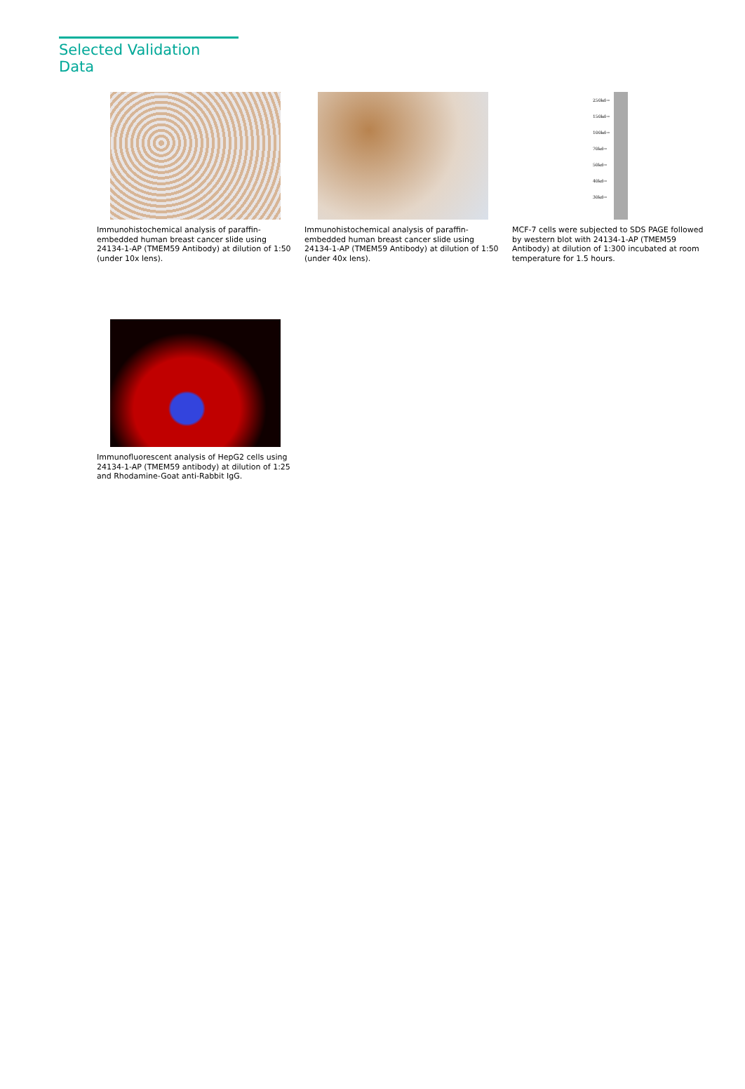Selected Validation Data
Immunohistochemical analysis of paraffin-embedded human breast cancer slide using 24134-1-AP (TMEM59 Antibody) at dilution of 1:50 (under 10x lens).
Immunohistochemical analysis of paraffin-embedded human breast cancer slide using 24134-1-AP (TMEM59 Antibody) at dilution of 1:50 (under 40x lens).
250kd→
150kd→
100kd→
70kd→
50kd→
40kd→
30kd→
MCF-7 cells were subjected to SDS PAGE followed by western blot with 24134-1-AP (TMEM59 Antibody) at dilution of 1:300 incubated at room temperature for 1.5 hours.
Immunofluorescent analysis of HepG2 cells using 24134-1-AP (TMEM59 antibody) at dilution of 1:25 and Rhodamine-Goat anti-Rabbit IgG.